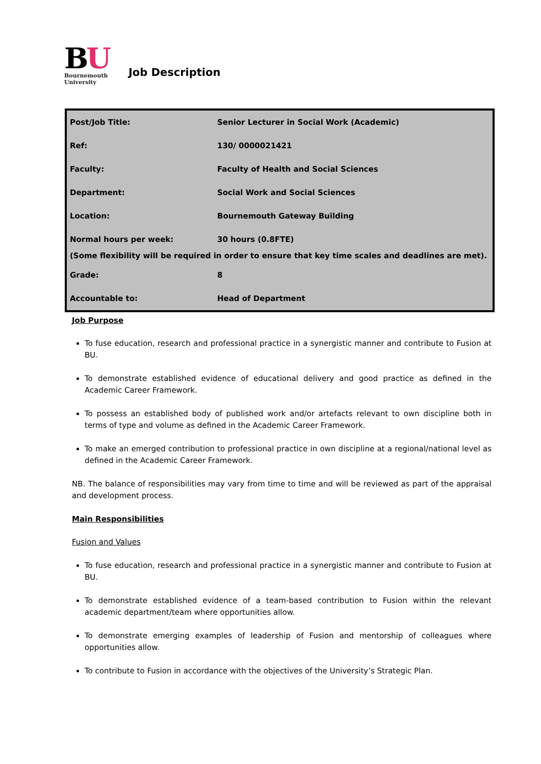BU
Bournemouth
University
Job Description
| Post/Job Title: | Senior Lecturer in Social Work (Academic) |
| Ref: | 130/ 0000021421 |
| Faculty: | Faculty of Health and Social Sciences |
| Department: | Social Work and Social Sciences |
| Location: | Bournemouth Gateway Building |
| Normal hours per week: | 30 hours (0.8FTE) |
| (Some flexibility will be required in order to ensure that key time scales and deadlines are met). | |
| Grade: | 8 |
| Accountable to: | Head of Department |
Job Purpose
To fuse education, research and professional practice in a synergistic manner and contribute to Fusion at BU.
To demonstrate established evidence of educational delivery and good practice as defined in the Academic Career Framework.
To possess an established body of published work and/or artefacts relevant to own discipline both in terms of type and volume as defined in the Academic Career Framework.
To make an emerged contribution to professional practice in own discipline at a regional/national level as defined in the Academic Career Framework.
NB. The balance of responsibilities may vary from time to time and will be reviewed as part of the appraisal and development process.
Main Responsibilities
Fusion and Values
To fuse education, research and professional practice in a synergistic manner and contribute to Fusion at BU.
To demonstrate established evidence of a team-based contribution to Fusion within the relevant academic department/team where opportunities allow.
To demonstrate emerging examples of leadership of Fusion and mentorship of colleagues where opportunities allow.
To contribute to Fusion in accordance with the objectives of the University’s Strategic Plan.